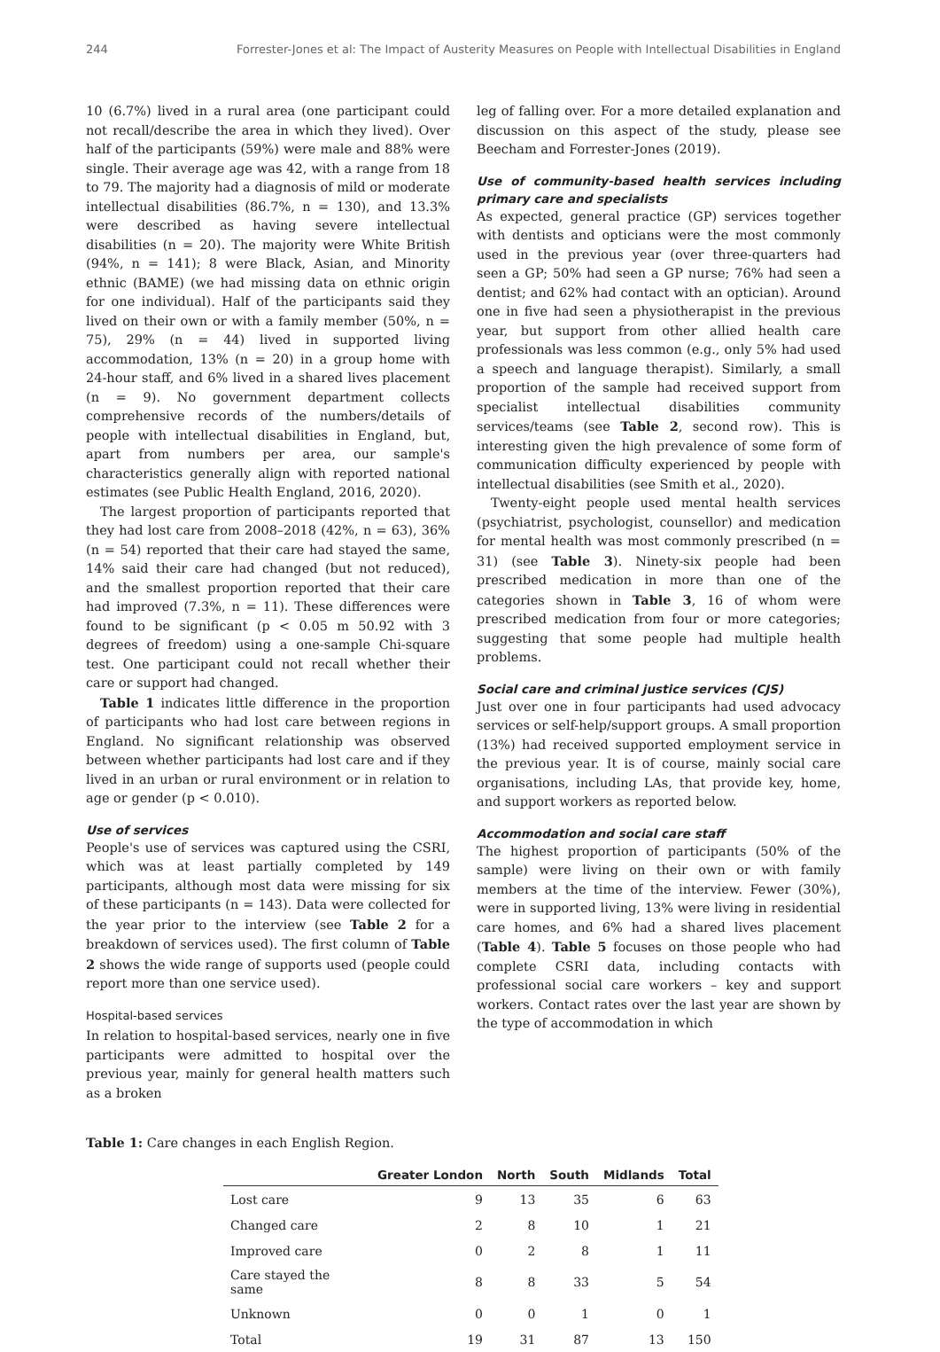244 Forrester-Jones et al: The Impact of Austerity Measures on People with Intellectual Disabilities in England
10 (6.7%) lived in a rural area (one participant could not recall/describe the area in which they lived). Over half of the participants (59%) were male and 88% were single. Their average age was 42, with a range from 18 to 79. The majority had a diagnosis of mild or moderate intellectual disabilities (86.7%, n = 130), and 13.3% were described as having severe intellectual disabilities (n = 20). The majority were White British (94%, n = 141); 8 were Black, Asian, and Minority ethnic (BAME) (we had missing data on ethnic origin for one individual). Half of the participants said they lived on their own or with a family member (50%, n = 75), 29% (n = 44) lived in supported living accommodation, 13% (n = 20) in a group home with 24-hour staff, and 6% lived in a shared lives placement (n = 9). No government department collects comprehensive records of the numbers/details of people with intellectual disabilities in England, but, apart from numbers per area, our sample's characteristics generally align with reported national estimates (see Public Health England, 2016, 2020).
The largest proportion of participants reported that they had lost care from 2008–2018 (42%, n = 63), 36% (n = 54) reported that their care had stayed the same, 14% said their care had changed (but not reduced), and the smallest proportion reported that their care had improved (7.3%, n = 11). These differences were found to be significant (p < 0.05 m 50.92 with 3 degrees of freedom) using a one-sample Chi-square test. One participant could not recall whether their care or support had changed.
Table 1 indicates little difference in the proportion of participants who had lost care between regions in England. No significant relationship was observed between whether participants had lost care and if they lived in an urban or rural environment or in relation to age or gender (p < 0.010).
Use of services
People's use of services was captured using the CSRI, which was at least partially completed by 149 participants, although most data were missing for six of these participants (n = 143). Data were collected for the year prior to the interview (see Table 2 for a breakdown of services used). The first column of Table 2 shows the wide range of supports used (people could report more than one service used).
Hospital-based services
In relation to hospital-based services, nearly one in five participants were admitted to hospital over the previous year, mainly for general health matters such as a broken
leg of falling over. For a more detailed explanation and discussion on this aspect of the study, please see Beecham and Forrester-Jones (2019).
Use of community-based health services including primary care and specialists
As expected, general practice (GP) services together with dentists and opticians were the most commonly used in the previous year (over three-quarters had seen a GP; 50% had seen a GP nurse; 76% had seen a dentist; and 62% had contact with an optician). Around one in five had seen a physiotherapist in the previous year, but support from other allied health care professionals was less common (e.g., only 5% had used a speech and language therapist). Similarly, a small proportion of the sample had received support from specialist intellectual disabilities community services/teams (see Table 2, second row). This is interesting given the high prevalence of some form of communication difficulty experienced by people with intellectual disabilities (see Smith et al., 2020).
Twenty-eight people used mental health services (psychiatrist, psychologist, counsellor) and medication for mental health was most commonly prescribed (n = 31) (see Table 3). Ninety-six people had been prescribed medication in more than one of the categories shown in Table 3, 16 of whom were prescribed medication from four or more categories; suggesting that some people had multiple health problems.
Social care and criminal justice services (CJS)
Just over one in four participants had used advocacy services or self-help/support groups. A small proportion (13%) had received supported employment service in the previous year. It is of course, mainly social care organisations, including LAs, that provide key, home, and support workers as reported below.
Accommodation and social care staff
The highest proportion of participants (50% of the sample) were living on their own or with family members at the time of the interview. Fewer (30%), were in supported living, 13% were living in residential care homes, and 6% had a shared lives placement (Table 4). Table 5 focuses on those people who had complete CSRI data, including contacts with professional social care workers – key and support workers. Contact rates over the last year are shown by the type of accommodation in which
Table 1: Care changes in each English Region.
| | Greater London | North | South | Midlands | Total |
| --- | --- | --- | --- | --- | --- |
| Lost care | 9 | 13 | 35 | 6 | 63 |
| Changed care | 2 | 8 | 10 | 1 | 21 |
| Improved care | 0 | 2 | 8 | 1 | 11 |
| Care stayed the same | 8 | 8 | 33 | 5 | 54 |
| Unknown | 0 | 0 | 1 | 0 | 1 |
| Total | 19 | 31 | 87 | 13 | 150 |